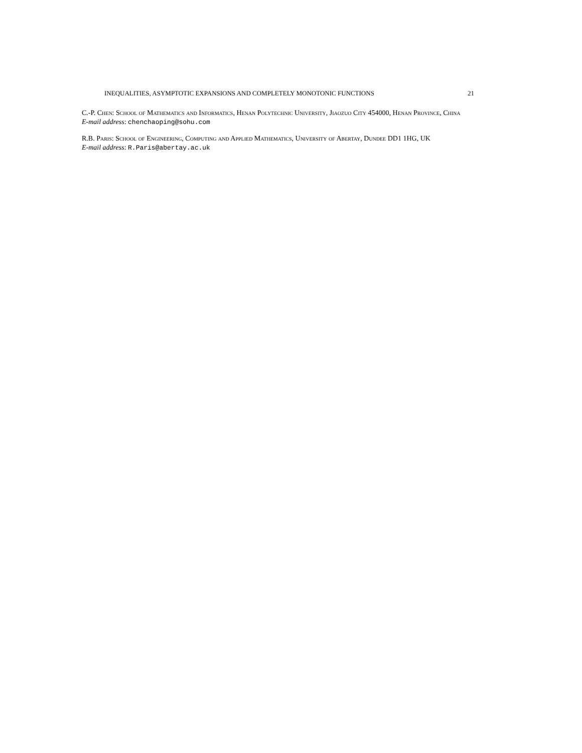INEQUALITIES, ASYMPTOTIC EXPANSIONS AND COMPLETELY MONOTONIC FUNCTIONS 21
C.-P. Chen: School of Mathematics and Informatics, Henan Polytechnic University, Jiaozuo City 454000, Henan Province, China
E-mail address: chenchaoping@sohu.com
R.B. Paris: School of Engineering, Computing and Applied Mathematics, University of Abertay, Dundee DD1 1HG, UK
E-mail address: R.Paris@abertay.ac.uk